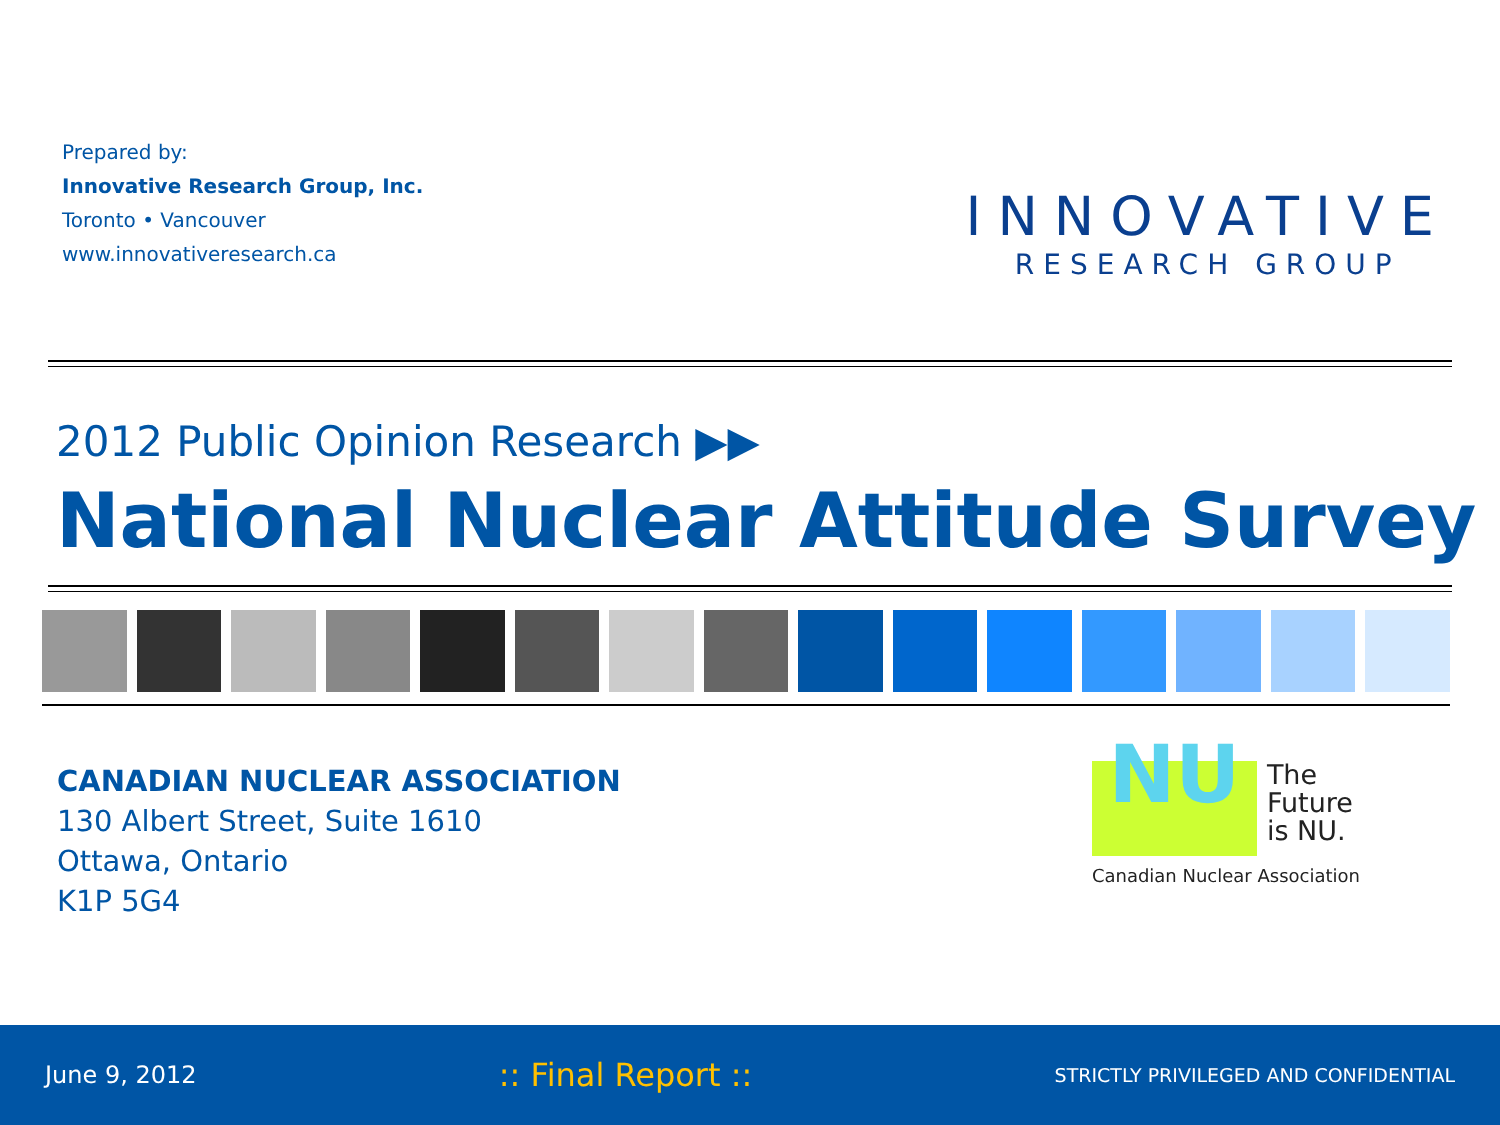Prepared by:
Innovative Research Group, Inc.
Toronto • Vancouver
www.innovativeresearch.ca
INNOVATIVE
RESEARCH GROUP
2012 Public Opinion Research ▶▶
National Nuclear Attitude Survey
CANADIAN NUCLEAR ASSOCIATION
130 Albert Street, Suite 1610
Ottawa, Ontario
K1P 5G4
NU
The
Future
is NU.
Canadian Nuclear Association
June 9, 2012:: Final Report :: STRICTLY PRIVILEGED AND CONFIDENTIAL